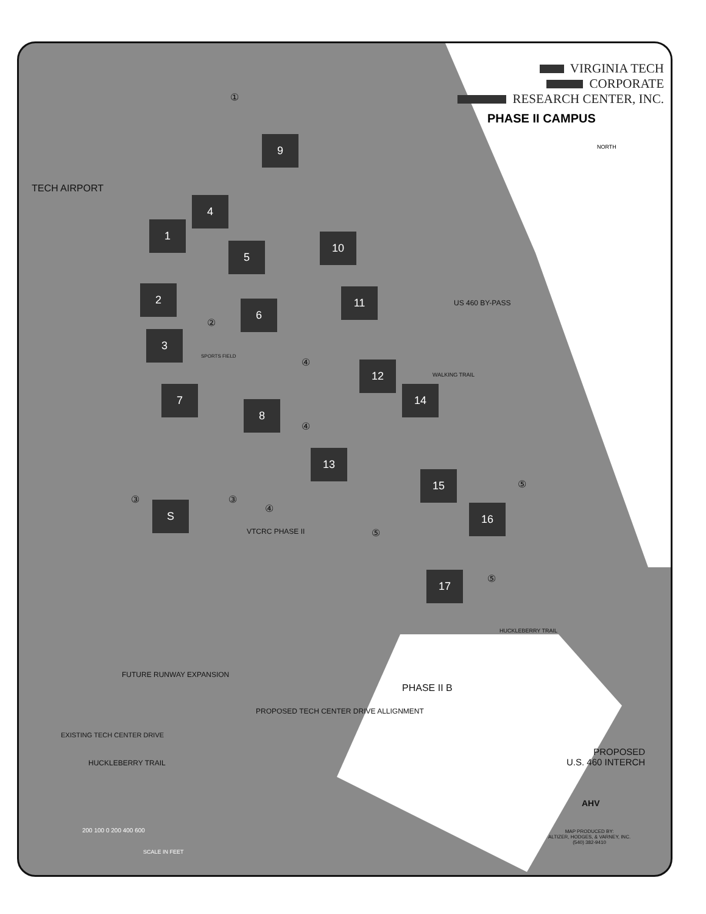VIRGINIA TECH
CORPORATE
RESEARCH CENTER, INC.
PHASE II CAMPUS
NORTH
TECH AIRPORT
①
9
4
1
5
10
2
6
11
②
3
SPORTS FIELD
④ 12
WALKING TRAIL
US 460 BY-PASS
7
8
14
④
13
15
⑤
③ ③
S ④ 16
VTCRC PHASE II ⑤
17 ⑤
HUCKLEBERRY TRAIL
FUTURE RUNWAY EXPANSION
PHASE II B
PROPOSED TECH CENTER DRIVE ALLIGNMENT
PROPOSED
U.S. 460 INTERCH
HUCKLEBERRY TRAIL
EXISTING TECH CENTER DRIVE
AHV
MAP PRODUCED BY:
ALTIZER, HODGES, & VARNEY, INC.
(540) 382-9410
200 100 0 200 400 600
SCALE IN FEET